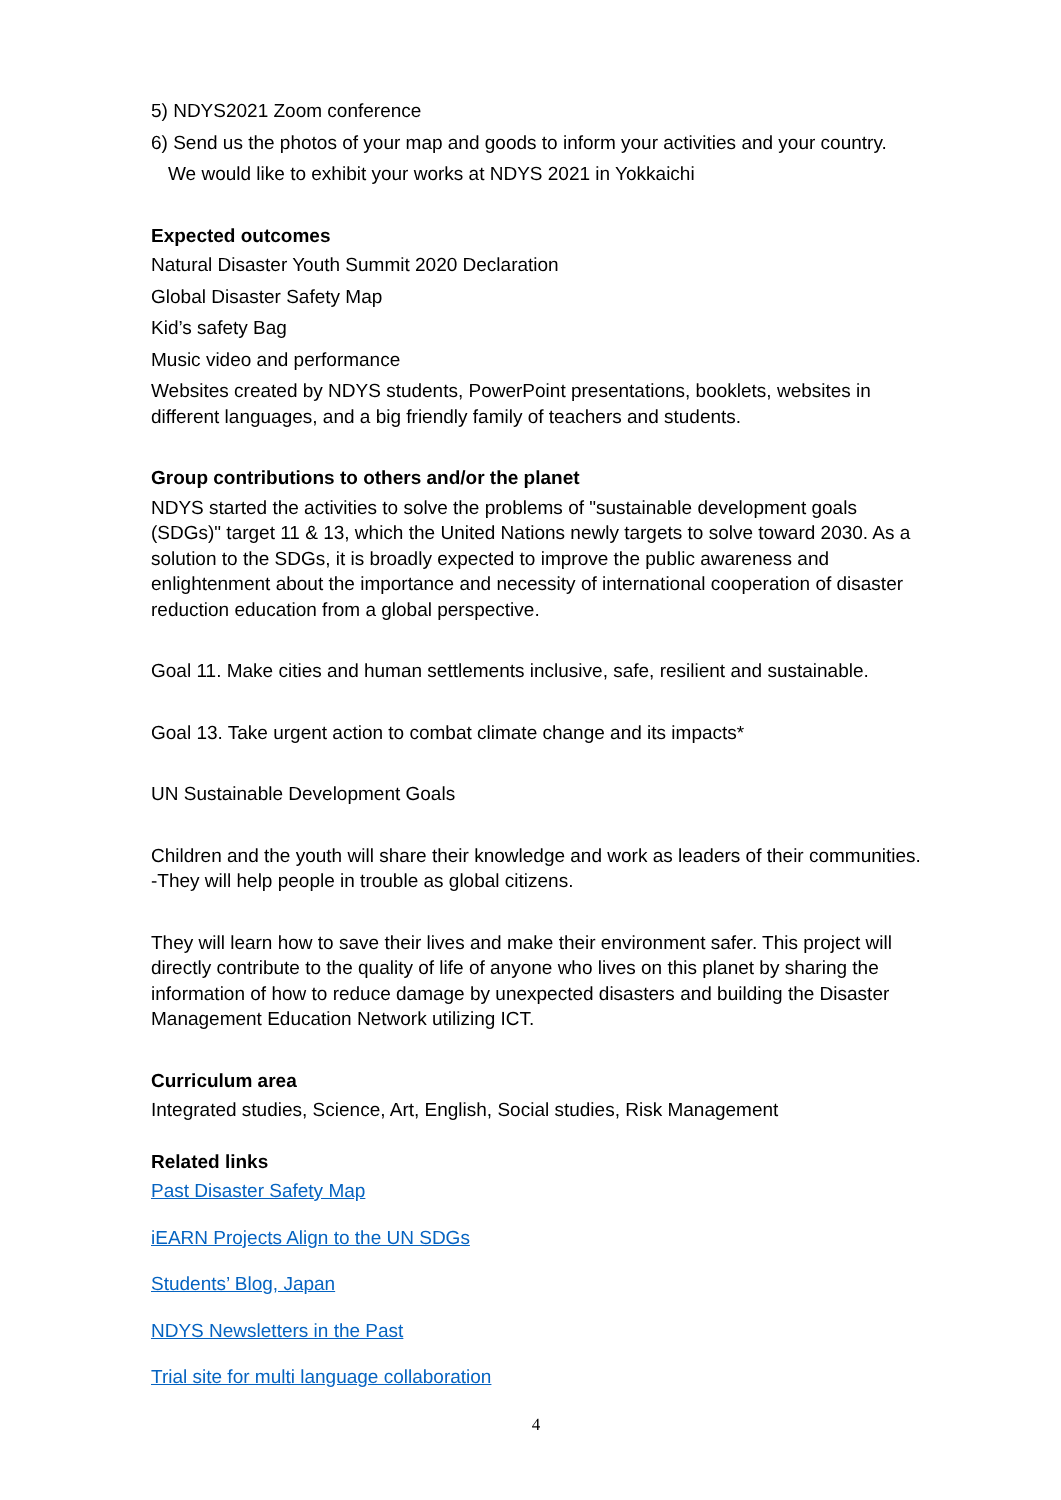5) NDYS2021 Zoom conference
6) Send us the photos of your map and goods to inform your activities and your country.
We would like to exhibit your works at NDYS 2021 in Yokkaichi
Expected outcomes
Natural Disaster Youth Summit 2020 Declaration
Global Disaster Safety Map
Kid’s safety Bag
Music video and performance
Websites created by NDYS students, PowerPoint presentations, booklets, websites in different languages, and a big friendly family of teachers and students.
Group contributions to others and/or the planet
NDYS started the activities to solve the problems of "sustainable development goals (SDGs)" target 11 & 13, which the United Nations newly targets to solve toward 2030. As a solution to the SDGs, it is broadly expected to improve the public awareness and enlightenment about the importance and necessity of international cooperation of disaster reduction education from a global perspective.
Goal 11. Make cities and human settlements inclusive, safe, resilient and sustainable.
Goal 13. Take urgent action to combat climate change and its impacts*
UN Sustainable Development Goals
Children and the youth will share their knowledge and work as leaders of their communities. -They will help people in trouble as global citizens.
They will learn how to save their lives and make their environment safer. This project will directly contribute to the quality of life of anyone who lives on this planet by sharing the information of how to reduce damage by unexpected disasters and building the Disaster Management Education Network utilizing ICT.
Curriculum area
Integrated studies, Science, Art, English, Social studies, Risk Management
Related links
Past Disaster Safety Map
iEARN Projects Align to the UN SDGs
Students’ Blog, Japan
NDYS Newsletters in the Past
Trial site for multi language collaboration
4